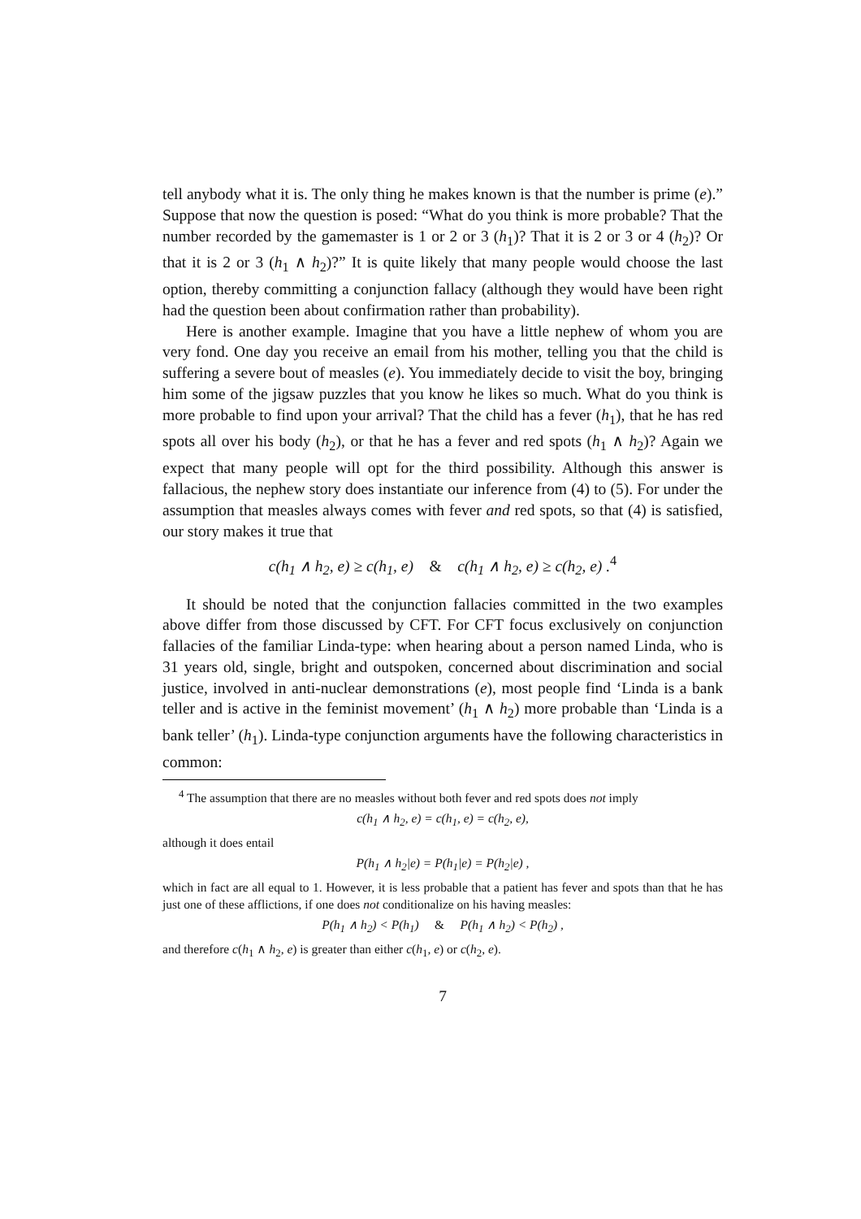tell anybody what it is. The only thing he makes known is that the number is prime (e).” Suppose that now the question is posed: “What do you think is more probable? That the number recorded by the gamemaster is 1 or 2 or 3 (h<sub>1</sub>)? That it is 2 or 3 or 4 (h<sub>2</sub>)? Or that it is 2 or 3 (h<sub>1</sub> ∧ h<sub>2</sub>)?” It is quite likely that many people would choose the last option, thereby committing a conjunction fallacy (although they would have been right had the question been about confirmation rather than probability).
Here is another example. Imagine that you have a little nephew of whom you are very fond. One day you receive an email from his mother, telling you that the child is suffering a severe bout of measles (e). You immediately decide to visit the boy, bringing him some of the jigsaw puzzles that you know he likes so much. What do you think is more probable to find upon your arrival? That the child has a fever (h<sub>1</sub>), that he has red spots all over his body (h<sub>2</sub>), or that he has a fever and red spots (h<sub>1</sub> ∧ h<sub>2</sub>)? Again we expect that many people will opt for the third possibility. Although this answer is fallacious, the nephew story does instantiate our inference from (4) to (5). For under the assumption that measles always comes with fever and red spots, so that (4) is satisfied, our story makes it true that
c(h<sub>1</sub> ∧ h<sub>2</sub>, e) ≥ c(h<sub>1</sub>, e) & c(h<sub>1</sub> ∧ h<sub>2</sub>, e) ≥ c(h<sub>2</sub>, e) .<sup>4</sup>
It should be noted that the conjunction fallacies committed in the two examples above differ from those discussed by CFT. For CFT focus exclusively on conjunction fallacies of the familiar Linda-type: when hearing about a person named Linda, who is 31 years old, single, bright and outspoken, concerned about discrimination and social justice, involved in anti-nuclear demonstrations (e), most people find ‘Linda is a bank teller and is active in the feminist movement’ (h<sub>1</sub> ∧ h<sub>2</sub>) more probable than ‘Linda is a bank teller’ (h<sub>1</sub>). Linda-type conjunction arguments have the following characteristics in common:
<sup>4</sup> The assumption that there are no measles without both fever and red spots does not imply
c(h<sub>1</sub> ∧ h<sub>2</sub>, e) = c(h<sub>1</sub>, e) = c(h<sub>2</sub>, e),
although it does entail
P(h<sub>1</sub> ∧ h<sub>2</sub>|e) = P(h<sub>1</sub>|e) = P(h<sub>2</sub>|e) ,
which in fact are all equal to 1. However, it is less probable that a patient has fever and spots than that he has just one of these afflictions, if one does not conditionalize on his having measles:
P(h<sub>1</sub> ∧ h<sub>2</sub>) < P(h<sub>1</sub>) & P(h<sub>1</sub> ∧ h<sub>2</sub>) < P(h<sub>2</sub>) ,
and therefore c(h<sub>1</sub> ∧ h<sub>2</sub>, e) is greater than either c(h<sub>1</sub>, e) or c(h<sub>2</sub>, e).
7